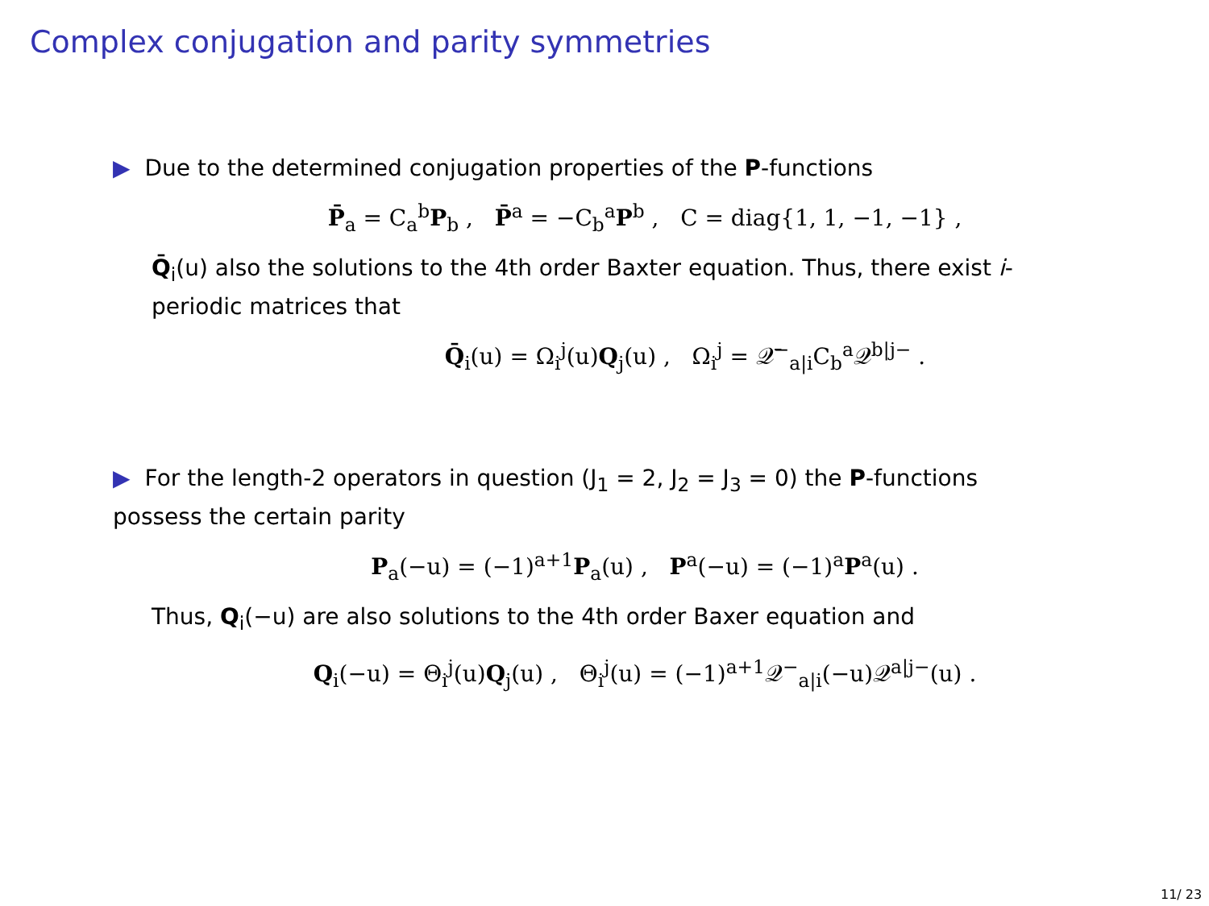Complex conjugation and parity symmetries
▶ Due to the determined conjugation properties of the P-functions
P̄<sub>a</sub> = C<sub>a</sub><sup>b</sup>P<sub>b</sub> , P̄<sup>a</sup> = −C<sub>b</sub><sup>a</sup>P<sup>b</sup> , C = diag{1, 1, −1, −1} ,
Q̄<sub>i</sub>(u) also the solutions to the 4th order Baxter equation. Thus, there exist i-periodic matrices that
Q̄<sub>i</sub>(u) = Ω<sub>i</sub><sup>j</sup>(u)Q<sub>j</sub>(u) , Ω<sub>i</sub><sup>j</sup> = 𝒬̄<sup>−</sup><sub>a|i</sub>C<sub>b</sub><sup>a</sup>𝒬<sup>b|j−</sup> .
▶ For the length-2 operators in question (J<sub>1</sub> = 2, J<sub>2</sub> = J<sub>3</sub> = 0) the P-functions possess the certain parity
P<sub>a</sub>(−u) = (−1)<sup>a+1</sup>P<sub>a</sub>(u) , P<sup>a</sup>(−u) = (−1)<sup>a</sup>P<sup>a</sup>(u) .
Thus, Q<sub>i</sub>(−u) are also solutions to the 4th order Baxer equation and
Q<sub>i</sub>(−u) = Θ<sub>i</sub><sup>j</sup>(u)Q<sub>j</sub>(u) , Θ<sub>i</sub><sup>j</sup>(u) = (−1)<sup>a+1</sup>𝒬<sup>−</sup><sub>a|i</sub>(−u)𝒬<sup>a|j−</sup>(u) .
11/ 23